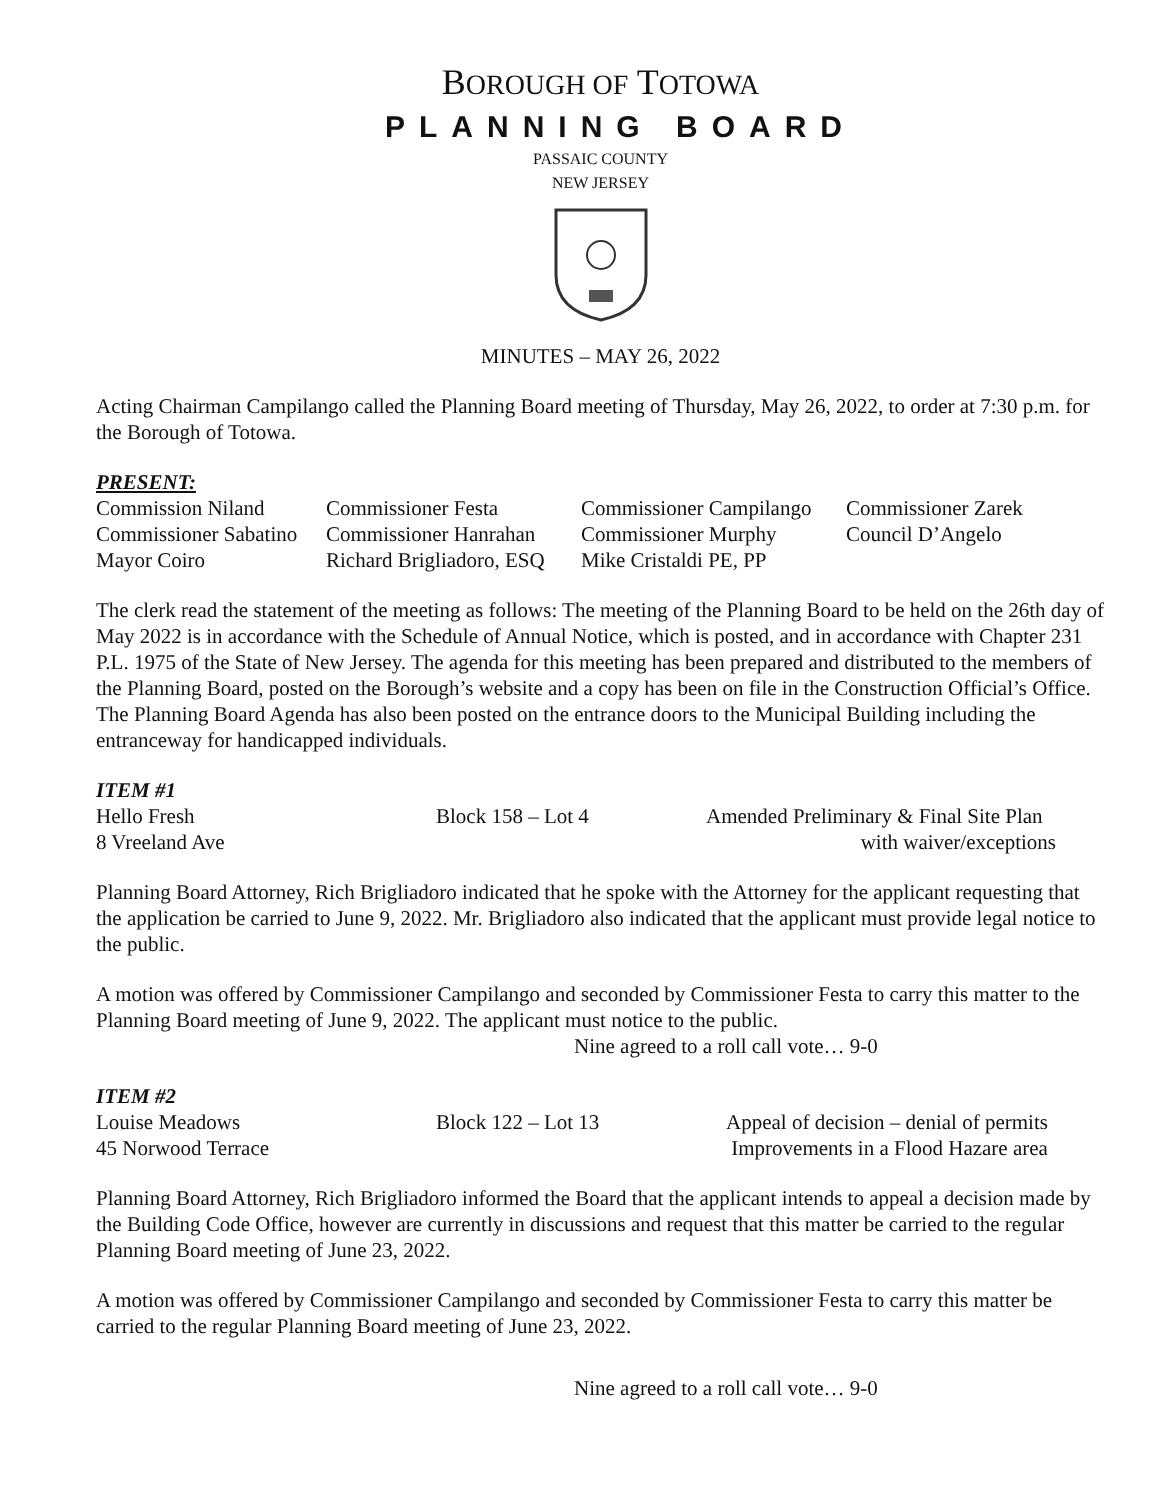BOROUGH OF TOTOWA
PLANNING BOARD
PASSAIC COUNTY
NEW JERSEY
MINUTES – MAY 26, 2022
Acting Chairman Campilango called the Planning Board meeting of Thursday, May 26, 2022, to order at 7:30 p.m. for the Borough of Totowa.
PRESENT:
| Commission Niland | Commissioner Festa | Commissioner Campilango | Commissioner Zarek |
| Commissioner Sabatino | Commissioner Hanrahan | Commissioner Murphy | Council D’Angelo |
| Mayor Coiro | Richard Brigliadoro, ESQ | Mike Cristaldi PE, PP | |
The clerk read the statement of the meeting as follows: The meeting of the Planning Board to be held on the 26th day of May 2022 is in accordance with the Schedule of Annual Notice, which is posted, and in accordance with Chapter 231 P.L. 1975 of the State of New Jersey. The agenda for this meeting has been prepared and distributed to the members of the Planning Board, posted on the Borough’s website and a copy has been on file in the Construction Official’s Office. The Planning Board Agenda has also been posted on the entrance doors to the Municipal Building including the entranceway for handicapped individuals.
ITEM #1
| Hello Fresh | Block 158 – Lot 4 | Amended Preliminary & Final Site Plan |
| 8 Vreeland Ave | | with waiver/exceptions |
Planning Board Attorney, Rich Brigliadoro indicated that he spoke with the Attorney for the applicant requesting that the application be carried to June 9, 2022. Mr. Brigliadoro also indicated that the applicant must provide legal notice to the public.
A motion was offered by Commissioner Campilango and seconded by Commissioner Festa to carry this matter to the Planning Board meeting of June 9, 2022. The applicant must notice to the public.
Nine agreed to a roll call vote… 9-0
ITEM #2
| Louise Meadows | Block 122 – Lot 13 | Appeal of decision – denial of permits |
| 45 Norwood Terrace | | Improvements in a Flood Hazare area |
Planning Board Attorney, Rich Brigliadoro informed the Board that the applicant intends to appeal a decision made by the Building Code Office, however are currently in discussions and request that this matter be carried to the regular Planning Board meeting of June 23, 2022.
A motion was offered by Commissioner Campilango and seconded by Commissioner Festa to carry this matter be carried to the regular Planning Board meeting of June 23, 2022.
Nine agreed to a roll call vote… 9-0